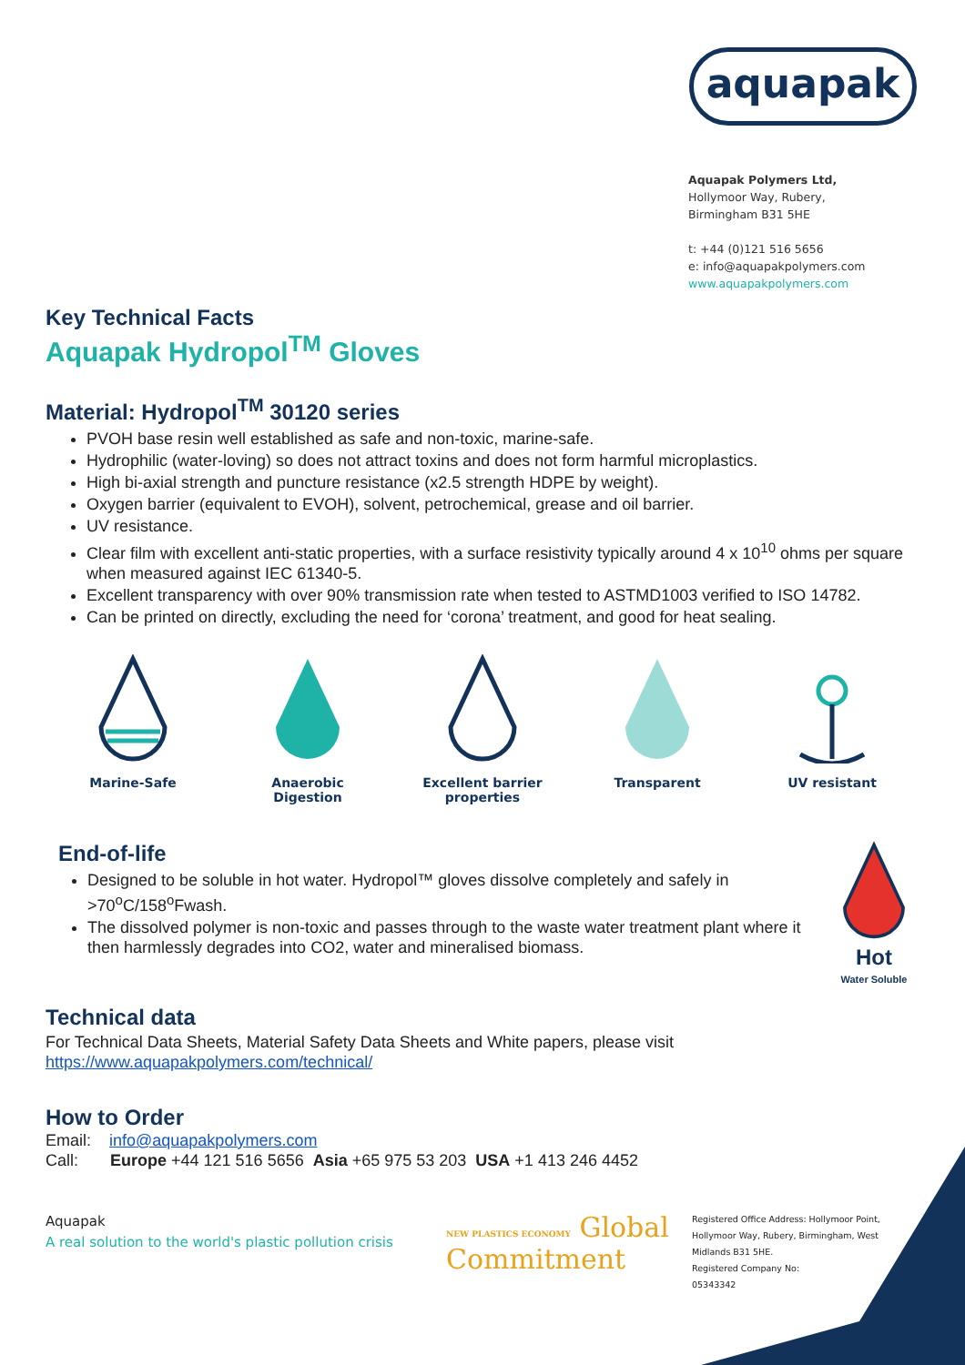aquapak
Aquapak Polymers Ltd,
Hollymoor Way, Rubery,
Birmingham B31 5HE
t: +44 (0)121 516 5656
e: info@aquapakpolymers.com
www.aquapakpolymers.com
Key Technical Facts
Aquapak Hydropol<sup>TM</sup> Gloves
Material: Hydropol<sup>TM</sup> 30120 series
PVOH base resin well established as safe and non-toxic, marine-safe.
Hydrophilic (water-loving) so does not attract toxins and does not form harmful microplastics.
High bi-axial strength and puncture resistance (x2.5 strength HDPE by weight).
Oxygen barrier (equivalent to EVOH), solvent, petrochemical, grease and oil barrier.
UV resistance.
Clear film with excellent anti-static properties, with a surface resistivity typically around 4 x 10<sup>10</sup> ohms per square when measured against IEC 61340-5.
Excellent transparency with over 90% transmission rate when tested to ASTMD1003 verified to ISO 14782.
Can be printed on directly, excluding the need for ‘corona’ treatment, and good for heat sealing.
Marine-Safe
Anaerobic
Digestion
Excellent barrier
properties
Transparent
UV resistant
End-of-life
Designed to be soluble in hot water. Hydropol™ gloves dissolve completely and safely in >70<sup>o</sup>C/158<sup>o</sup>Fwash.
The dissolved polymer is non-toxic and passes through to the waste water treatment plant where it then harmlessly degrades into CO2, water and mineralised biomass.
Hot
Water Soluble
Technical data
For Technical Data Sheets, Material Safety Data Sheets and White papers, please visit
https://www.aquapakpolymers.com/technical/
How to Order
Email: info@aquapakpolymers.com
Call: Europe +44 121 516 5656 Asia +65 975 53 203 USA +1 413 246 4452
Aquapak
A real solution to the world's plastic pollution crisis
NEW PLASTICS ECONOMY Global Commitment
Registered Office Address: Hollymoor Point, Hollymoor Way, Rubery, Birmingham, West Midlands B31 5HE.
Registered Company No:
05343342